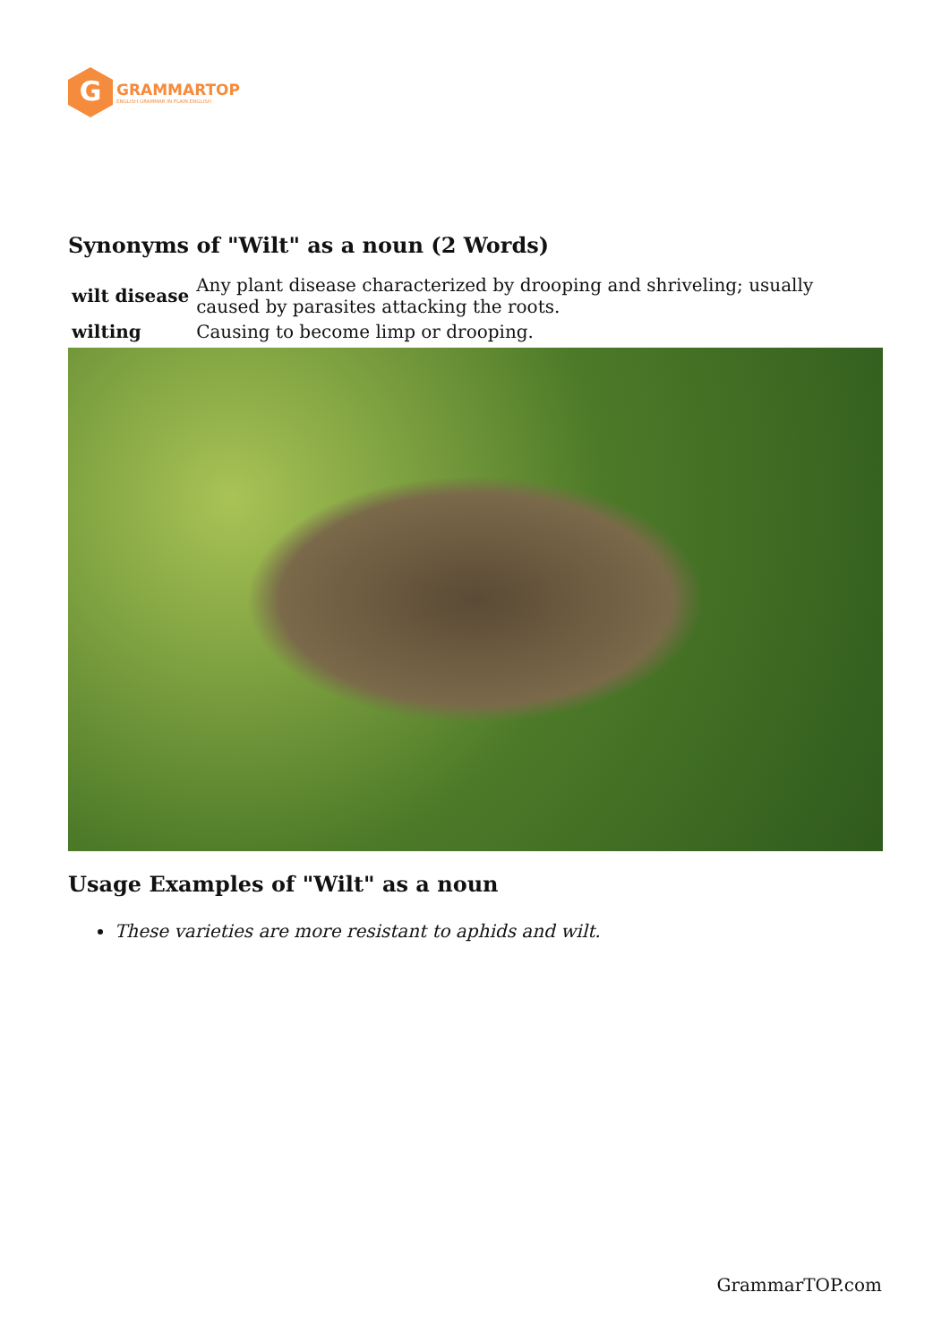G
GRAMMARTOP
ENGLISH GRAMMAR IN PLAIN ENGLISH
Synonyms of "Wilt" as a noun (2 Words)
| wilt disease | Any plant disease characterized by drooping and shriveling; usually caused by parasites attacking the roots. |
| wilting | Causing to become limp or drooping. |
Usage Examples of "Wilt" as a noun
These varieties are more resistant to aphids and wilt.
GrammarTOP.com